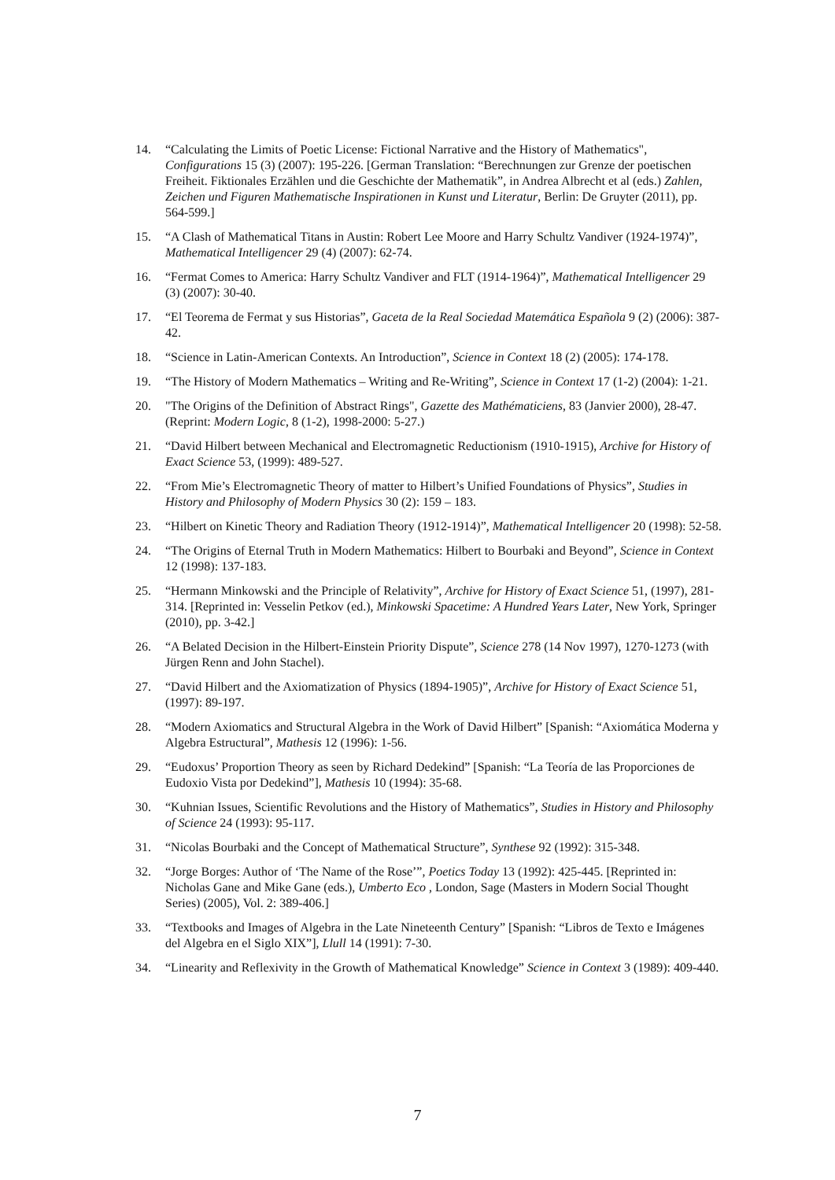14. “Calculating the Limits of Poetic License: Fictional Narrative and the History of Mathematics", Configurations 15 (3) (2007): 195-226. [German Translation: “Berechnungen zur Grenze der poetischen Freiheit. Fiktionales Erzählen und die Geschichte der Mathematik”, in Andrea Albrecht et al (eds.) Zahlen, Zeichen und Figuren Mathematische Inspirationen in Kunst und Literatur, Berlin: De Gruyter (2011), pp. 564-599.]
15. “A Clash of Mathematical Titans in Austin: Robert Lee Moore and Harry Schultz Vandiver (1924-1974)”, Mathematical Intelligencer 29 (4) (2007): 62-74.
16. “Fermat Comes to America: Harry Schultz Vandiver and FLT (1914-1964)”, Mathematical Intelligencer 29 (3) (2007): 30-40.
17. “El Teorema de Fermat y sus Historias”, Gaceta de la Real Sociedad Matemática Española 9 (2) (2006): 387-42.
18. “Science in Latin-American Contexts. An Introduction”, Science in Context 18 (2) (2005): 174-178.
19. “The History of Modern Mathematics – Writing and Re-Writing”, Science in Context 17 (1-2) (2004): 1-21.
20. "The Origins of the Definition of Abstract Rings", Gazette des Mathématiciens, 83 (Janvier 2000), 28-47. (Reprint: Modern Logic, 8 (1-2), 1998-2000: 5-27.)
21. “David Hilbert between Mechanical and Electromagnetic Reductionism (1910-1915), Archive for History of Exact Science 53, (1999): 489-527.
22. “From Mie’s Electromagnetic Theory of matter to Hilbert’s Unified Foundations of Physics”, Studies in History and Philosophy of Modern Physics 30 (2): 159 – 183.
23. “Hilbert on Kinetic Theory and Radiation Theory (1912-1914)”, Mathematical Intelligencer 20 (1998): 52-58.
24. “The Origins of Eternal Truth in Modern Mathematics: Hilbert to Bourbaki and Beyond”, Science in Context 12 (1998): 137-183.
25. “Hermann Minkowski and the Principle of Relativity”, Archive for History of Exact Science 51, (1997), 281-314. [Reprinted in: Vesselin Petkov (ed.), Minkowski Spacetime: A Hundred Years Later, New York, Springer (2010), pp. 3-42.]
26. “A Belated Decision in the Hilbert-Einstein Priority Dispute”, Science 278 (14 Nov 1997), 1270-1273 (with Jürgen Renn and John Stachel).
27. “David Hilbert and the Axiomatization of Physics (1894-1905)”, Archive for History of Exact Science 51, (1997): 89-197.
28. “Modern Axiomatics and Structural Algebra in the Work of David Hilbert” [Spanish: “Axiomática Moderna y Algebra Estructural”, Mathesis 12 (1996): 1-56.
29. “Eudoxus’ Proportion Theory as seen by Richard Dedekind” [Spanish: “La Teoría de las Proporciones de Eudoxio Vista por Dedekind”], Mathesis 10 (1994): 35-68.
30. “Kuhnian Issues, Scientific Revolutions and the History of Mathematics”, Studies in History and Philosophy of Science 24 (1993): 95-117.
31. “Nicolas Bourbaki and the Concept of Mathematical Structure”, Synthese 92 (1992): 315-348.
32. “Jorge Borges: Author of ‘The Name of the Rose’”, Poetics Today 13 (1992): 425-445. [Reprinted in: Nicholas Gane and Mike Gane (eds.), Umberto Eco , London, Sage (Masters in Modern Social Thought Series) (2005), Vol. 2: 389-406.]
33. “Textbooks and Images of Algebra in the Late Nineteenth Century” [Spanish: “Libros de Texto e Imágenes del Algebra en el Siglo XIX”], Llull 14 (1991): 7-30.
34. “Linearity and Reflexivity in the Growth of Mathematical Knowledge” Science in Context 3 (1989): 409-440.
7